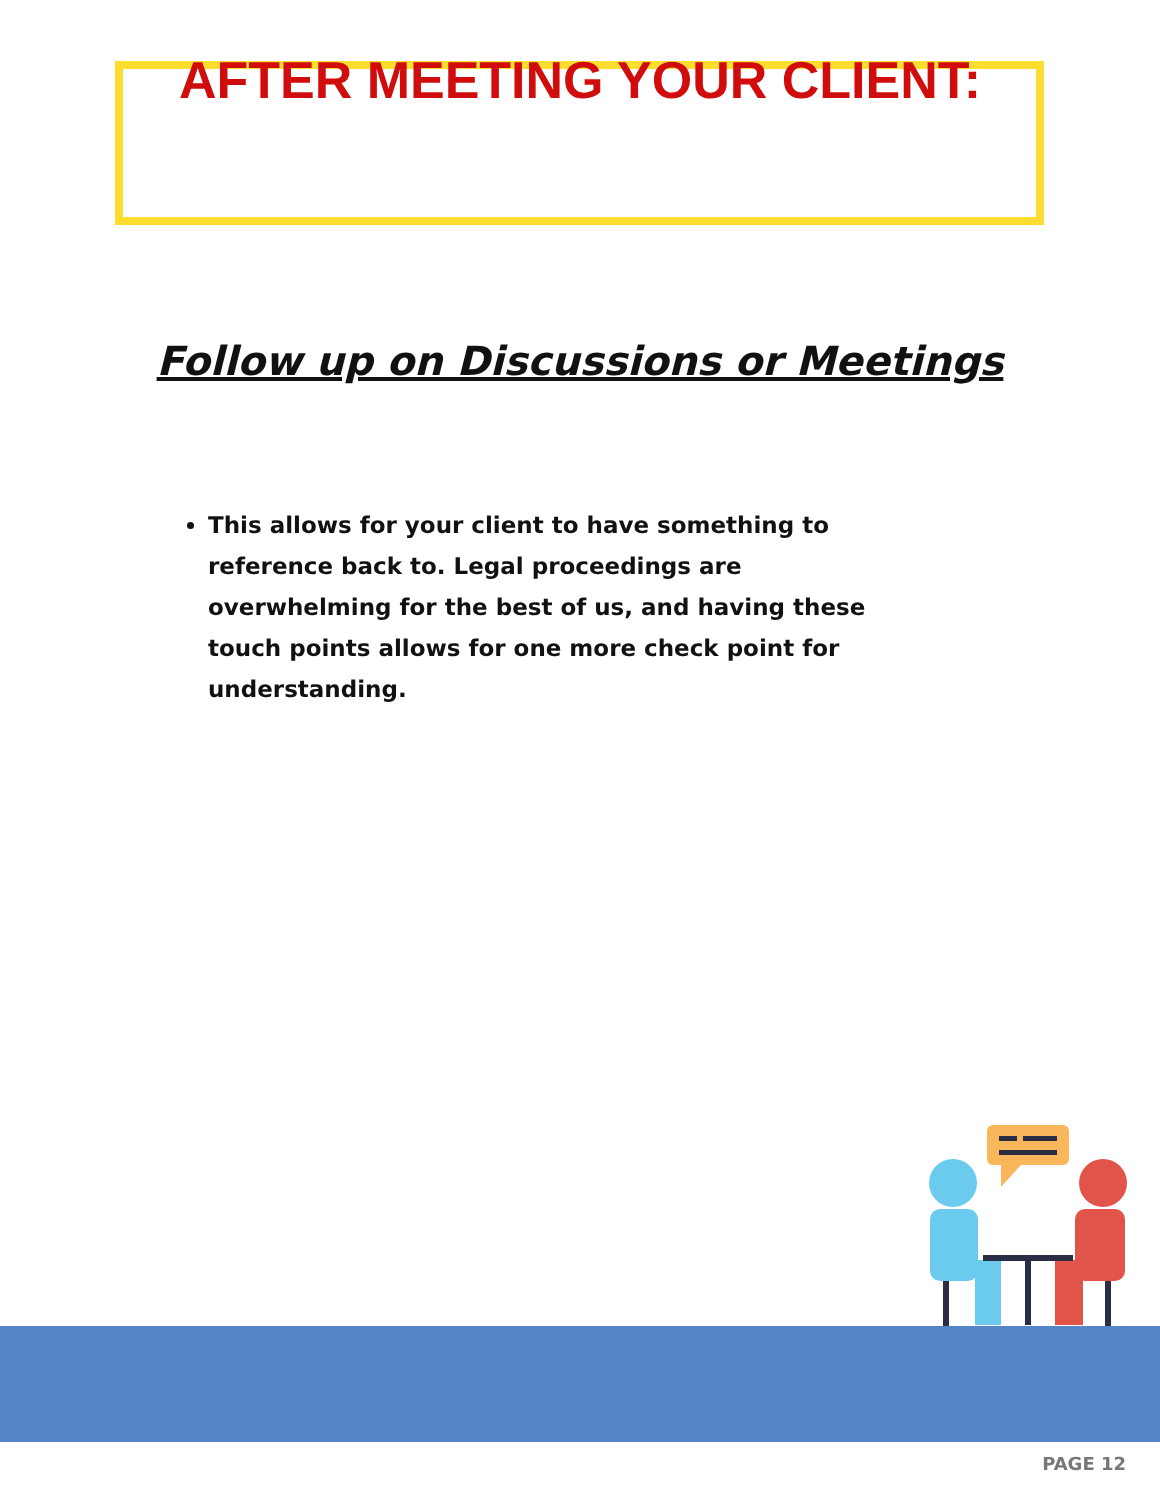AFTER MEETING YOUR CLIENT:
Follow up on Discussions or Meetings
This allows for your client to have something to reference back to. Legal proceedings are overwhelming for the best of us, and having these touch points allows for one more check point for understanding.
PAGE 12